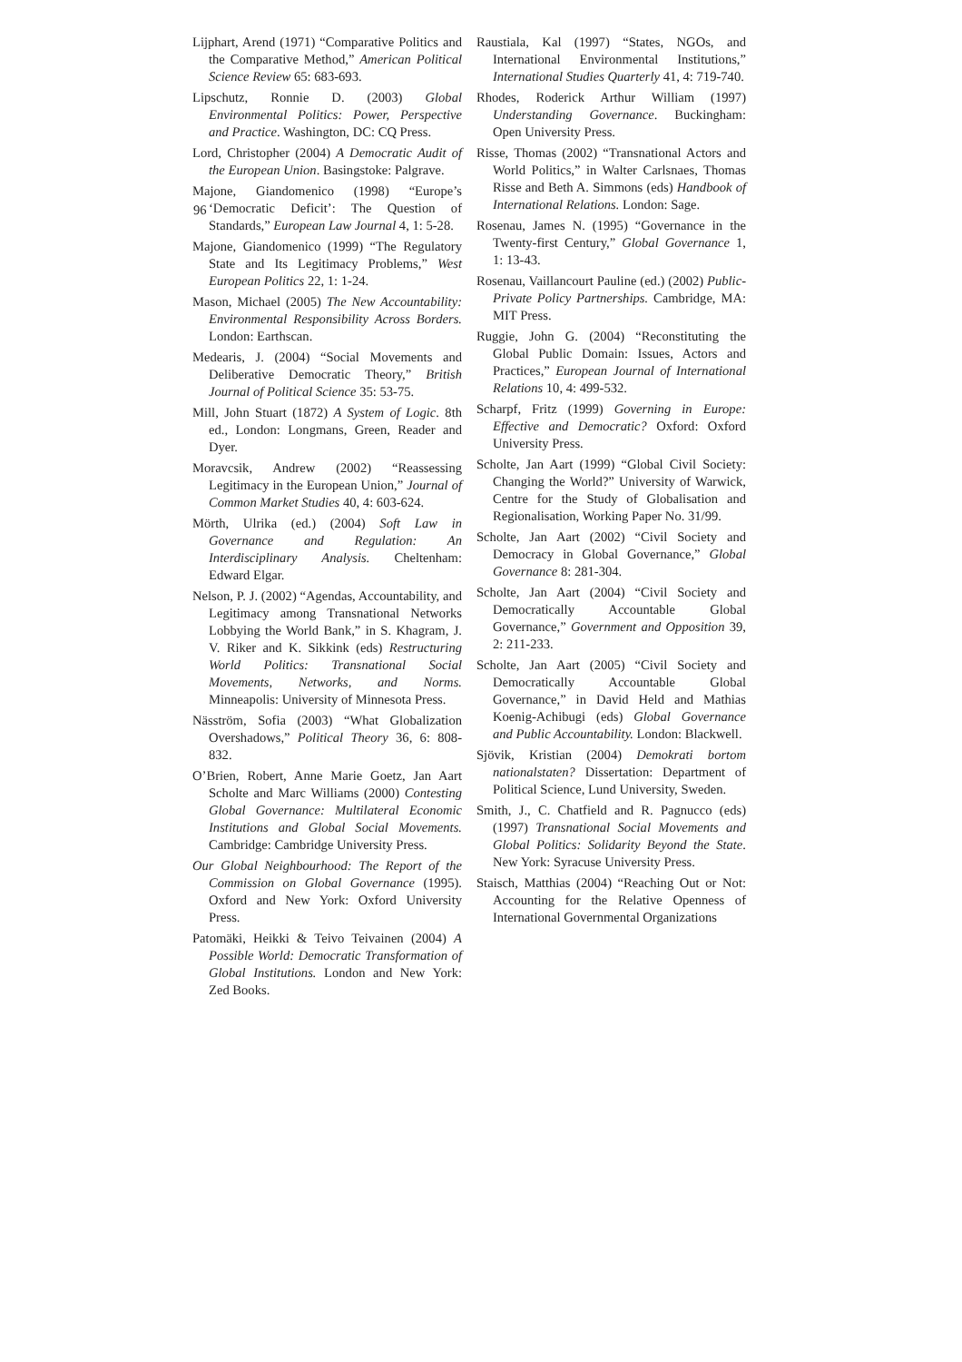96
Lijphart, Arend (1971) “Comparative Politics and the Comparative Method,” American Political Science Review 65: 683-693.
Lipschutz, Ronnie D. (2003) Global Environmental Politics: Power, Perspective and Practice. Washington, DC: CQ Press.
Lord, Christopher (2004) A Democratic Audit of the European Union. Basingstoke: Palgrave.
Majone, Giandomenico (1998) “Europe’s ‘Democratic Deficit’: The Question of Standards,” European Law Journal 4, 1: 5-28.
Majone, Giandomenico (1999) “The Regulatory State and Its Legitimacy Problems,” West European Politics 22, 1: 1-24.
Mason, Michael (2005) The New Accountability: Environmental Responsibility Across Borders. London: Earthscan.
Medearis, J. (2004) “Social Movements and Deliberative Democratic Theory,” British Journal of Political Science 35: 53-75.
Mill, John Stuart (1872) A System of Logic. 8th ed., London: Longmans, Green, Reader and Dyer.
Moravcsik, Andrew (2002) “Reassessing Legitimacy in the European Union,” Journal of Common Market Studies 40, 4: 603-624.
Mörth, Ulrika (ed.) (2004) Soft Law in Governance and Regulation: An Interdisciplinary Analysis. Cheltenham: Edward Elgar.
Nelson, P. J. (2002) “Agendas, Accountability, and Legitimacy among Transnational Networks Lobbying the World Bank,” in S. Khagram, J. V. Riker and K. Sikkink (eds) Restructuring World Politics: Transnational Social Movements, Networks, and Norms. Minneapolis: University of Minnesota Press.
Näsström, Sofia (2003) “What Globalization Overshadows,” Political Theory 36, 6: 808-832.
O’Brien, Robert, Anne Marie Goetz, Jan Aart Scholte and Marc Williams (2000) Contesting Global Governance: Multilateral Economic Institutions and Global Social Movements. Cambridge: Cambridge University Press.
Our Global Neighbourhood: The Report of the Commission on Global Governance (1995). Oxford and New York: Oxford University Press.
Patomäki, Heikki & Teivo Teivainen (2004) A Possible World: Democratic Transformation of Global Institutions. London and New York: Zed Books.
Raustiala, Kal (1997) “States, NGOs, and International Environmental Institutions,” International Studies Quarterly 41, 4: 719-740.
Rhodes, Roderick Arthur William (1997) Understanding Governance. Buckingham: Open University Press.
Risse, Thomas (2002) “Transnational Actors and World Politics,” in Walter Carlsnaes, Thomas Risse and Beth A. Simmons (eds) Handbook of International Relations. London: Sage.
Rosenau, James N. (1995) “Governance in the Twenty-first Century,” Global Governance 1, 1: 13-43.
Rosenau, Vaillancourt Pauline (ed.) (2002) Public-Private Policy Partnerships. Cambridge, MA: MIT Press.
Ruggie, John G. (2004) “Reconstituting the Global Public Domain: Issues, Actors and Practices,” European Journal of International Relations 10, 4: 499-532.
Scharpf, Fritz (1999) Governing in Europe: Effective and Democratic? Oxford: Oxford University Press.
Scholte, Jan Aart (1999) “Global Civil Society: Changing the World?” University of Warwick, Centre for the Study of Globalisation and Regionalisation, Working Paper No. 31/99.
Scholte, Jan Aart (2002) “Civil Society and Democracy in Global Governance,” Global Governance 8: 281-304.
Scholte, Jan Aart (2004) “Civil Society and Democratically Accountable Global Governance,” Government and Opposition 39, 2: 211-233.
Scholte, Jan Aart (2005) “Civil Society and Democratically Accountable Global Governance,” in David Held and Mathias Koenig-Achibugi (eds) Global Governance and Public Accountability. London: Blackwell.
Sjövik, Kristian (2004) Demokrati bortom nationalstaten? Dissertation: Department of Political Science, Lund University, Sweden.
Smith, J., C. Chatfield and R. Pagnucco (eds) (1997) Transnational Social Movements and Global Politics: Solidarity Beyond the State. New York: Syracuse University Press.
Staisch, Matthias (2004) “Reaching Out or Not: Accounting for the Relative Openness of International Governmental Organizations